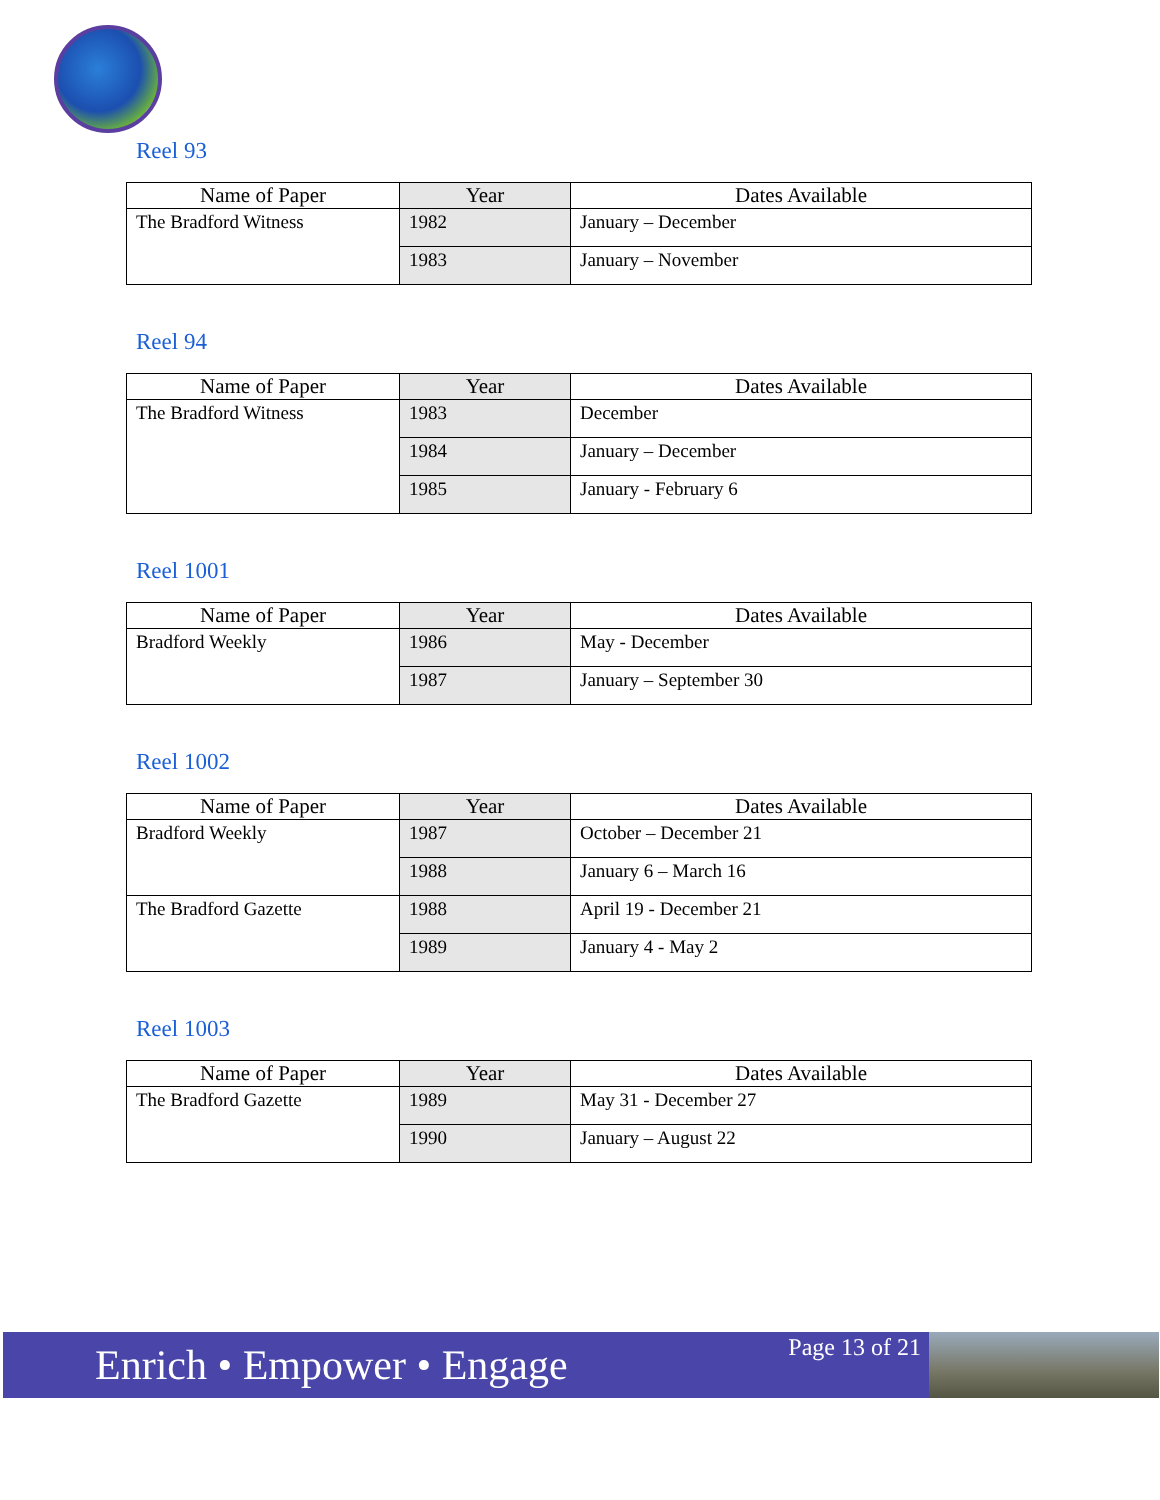Reel 93
| Name of Paper | Year | Dates Available |
| --- | --- | --- |
| The Bradford Witness | 1982 | January – December |
| | 1983 | January – November |
Reel 94
| Name of Paper | Year | Dates Available |
| --- | --- | --- |
| The Bradford Witness | 1983 | December |
| | 1984 | January – December |
| | 1985 | January - February 6 |
Reel 1001
| Name of Paper | Year | Dates Available |
| --- | --- | --- |
| Bradford Weekly | 1986 | May - December |
| | 1987 | January – September 30 |
Reel 1002
| Name of Paper | Year | Dates Available |
| --- | --- | --- |
| Bradford Weekly | 1987 | October – December 21 |
| | 1988 | January 6 – March 16 |
| The Bradford Gazette | 1988 | April 19 - December 21 |
| | 1989 | January 4 - May 2 |
Reel 1003
| Name of Paper | Year | Dates Available |
| --- | --- | --- |
| The Bradford Gazette | 1989 | May 31 - December 27 |
| | 1990 | January – August 22 |
Enrich • Empower • Engage
Page 13 of 21